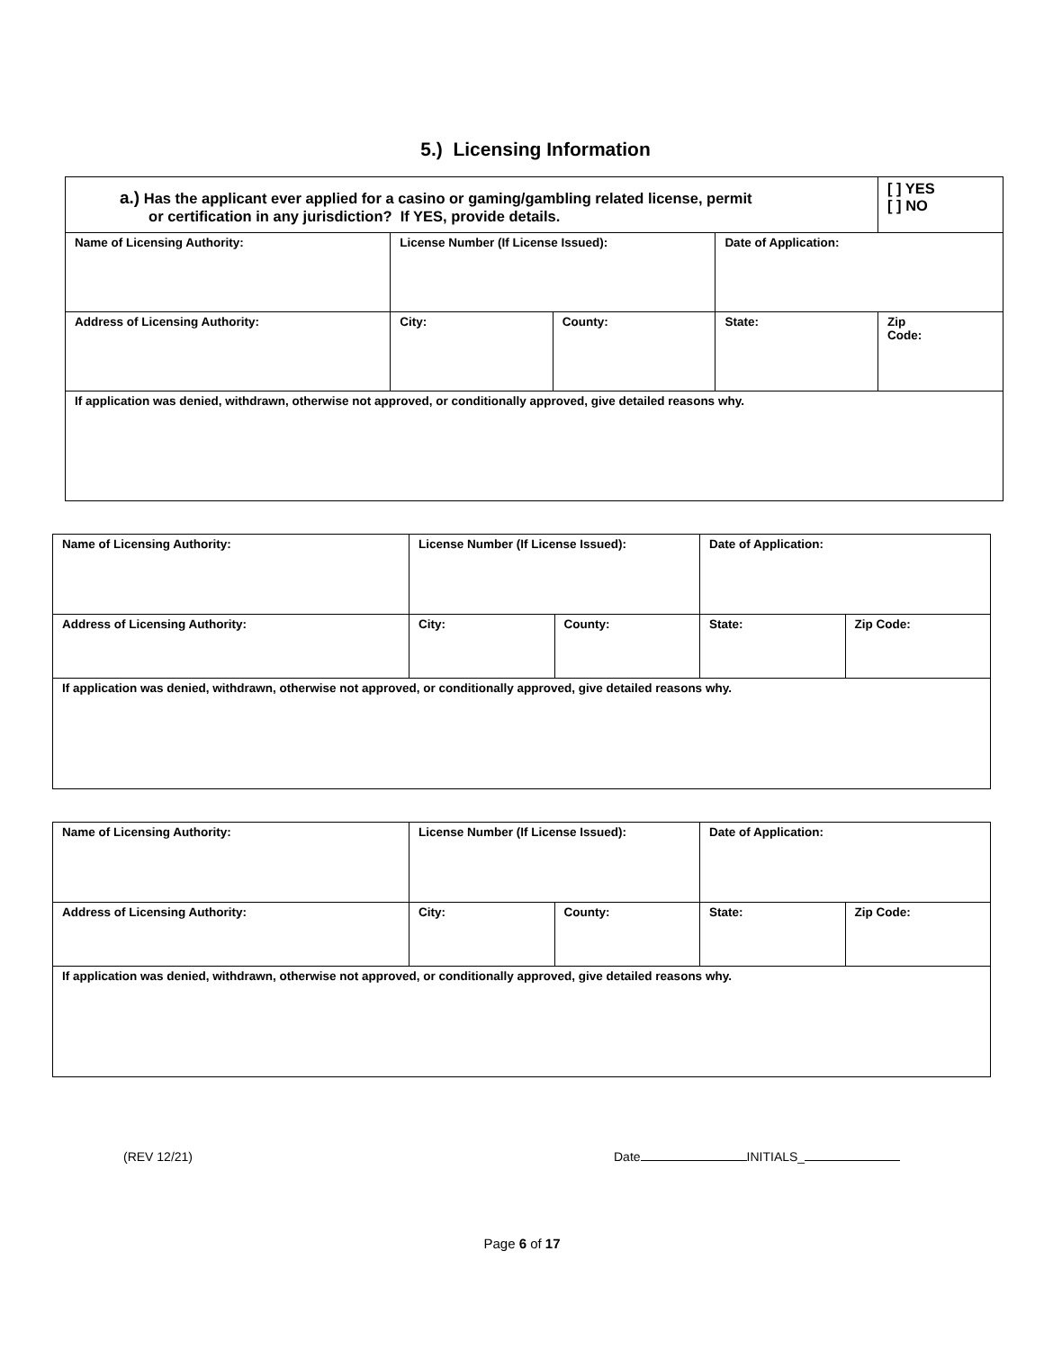5.) Licensing Information
| a.) Has the applicant ever applied for a casino or gaming/gambling related license, permit or certification in any jurisdiction? If YES, provide details. | | | | [ ] YES [ ] NO |
| Name of Licensing Authority: | License Number (If License Issued): | | Date of Application: | |
| Address of Licensing Authority: | City: | County: | State: | Zip Code: |
| If application was denied, withdrawn, otherwise not approved, or conditionally approved, give detailed reasons why. | | | | |
| Name of Licensing Authority: | License Number (If License Issued): | | Date of Application: | |
| Address of Licensing Authority: | City: | County: | State: | Zip Code: |
| If application was denied, withdrawn, otherwise not approved, or conditionally approved, give detailed reasons why. | | | | |
| Name of Licensing Authority: | License Number (If License Issued): | | Date of Application: | |
| Address of Licensing Authority: | City: | County: | State: | Zip Code: |
| If application was denied, withdrawn, otherwise not approved, or conditionally approved, give detailed reasons why. | | | | |
(REV 12/21) Date INITIALS_
Page 6 of 17